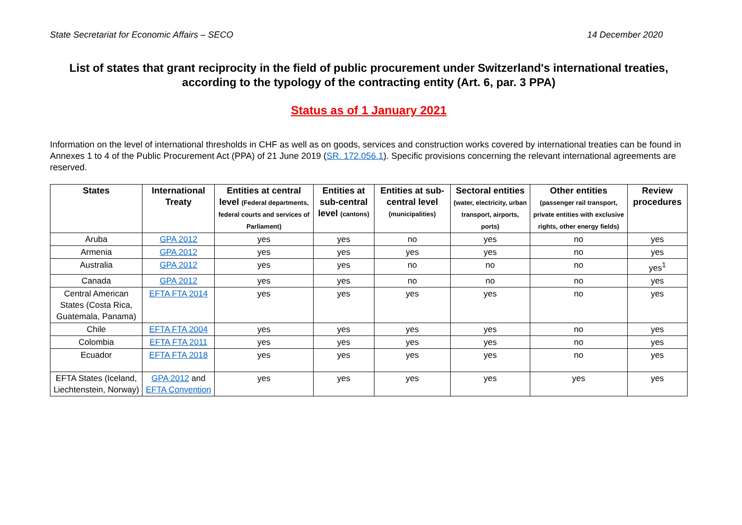State Secretariat for Economic Affairs – SECO 14 December 2020
List of states that grant reciprocity in the field of public procurement under Switzerland's international treaties, according to the typology of the contracting entity (Art. 6, par. 3 PPA)
Status as of 1 January 2021
Information on the level of international thresholds in CHF as well as on goods, services and construction works covered by international treaties can be found in Annexes 1 to 4 of the Public Procurement Act (PPA) of 21 June 2019 (SR. 172.056.1). Specific provisions concerning the relevant international agreements are reserved.
| States | International Treaty | Entities at central level (Federal departments, federal courts and services of Parliament) | Entities at sub-central level (cantons) | Entities at sub-central level (municipalities) | Sectoral entities (water, electricity, urban transport, airports, ports) | Other entities (passenger rail transport, private entities with exclusive rights, other energy fields) | Review procedures |
| --- | --- | --- | --- | --- | --- | --- | --- |
| Aruba | GPA 2012 | yes | yes | no | yes | no | yes |
| Armenia | GPA 2012 | yes | yes | yes | yes | no | yes |
| Australia | GPA 2012 | yes | yes | no | no | no | yes<sup>1</sup> |
| Canada | GPA 2012 | yes | yes | no | no | no | yes |
| Central American States (Costa Rica, Guatemala, Panama) | EFTA FTA 2014 | yes | yes | yes | yes | no | yes |
| Chile | EFTA FTA 2004 | yes | yes | yes | yes | no | yes |
| Colombia | EFTA FTA 2011 | yes | yes | yes | yes | no | yes |
| Ecuador | EFTA FTA 2018 | yes | yes | yes | yes | no | yes |
| EFTA States (Iceland, Liechtenstein, Norway) | GPA 2012 and EFTA Convention | yes | yes | yes | yes | yes | yes |